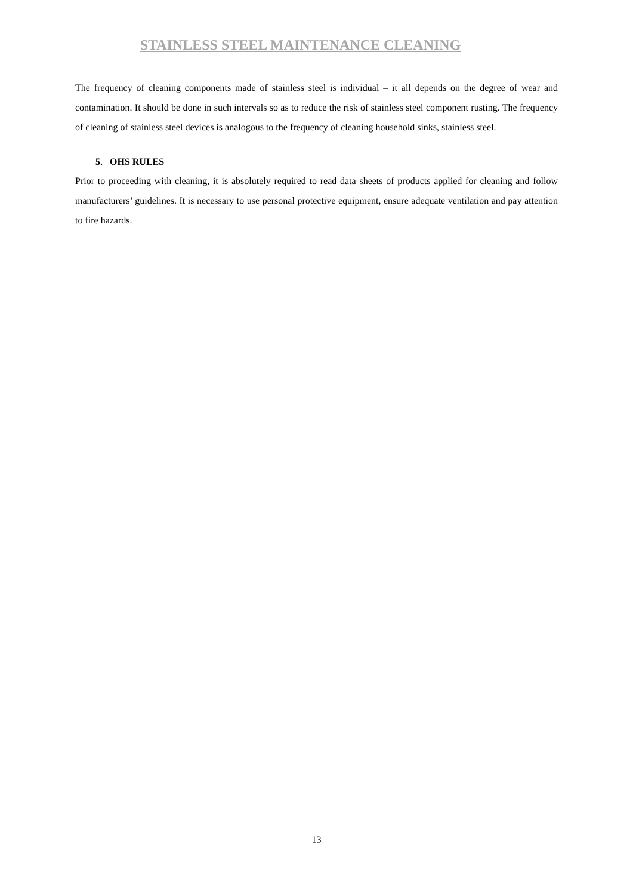STAINLESS STEEL MAINTENANCE CLEANING
The frequency of cleaning components made of stainless steel is individual – it all depends on the degree of wear and contamination. It should be done in such intervals so as to reduce the risk of stainless steel component rusting. The frequency of cleaning of stainless steel devices is analogous to the frequency of cleaning household sinks, stainless steel.
5. OHS RULES
Prior to proceeding with cleaning, it is absolutely required to read data sheets of products applied for cleaning and follow manufacturers’ guidelines. It is necessary to use personal protective equipment, ensure adequate ventilation and pay attention to fire hazards.
13